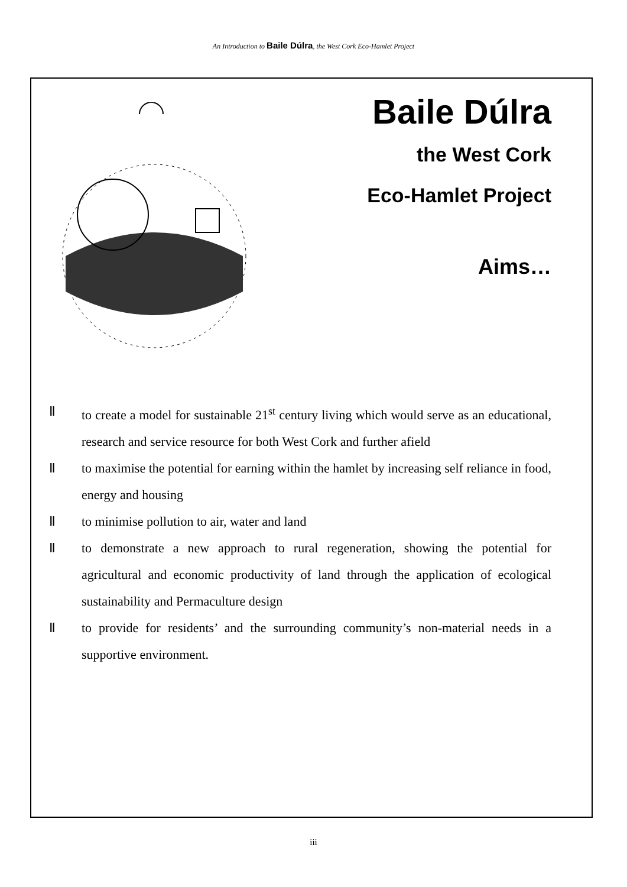An Introduction to Baile Dúlra, the West Cork Eco-Hamlet Project
Baile Dúlra
the West Cork
Eco-Hamlet Project
Aims…
Ⅱ to create a model for sustainable 21<sup>st</sup> century living which would serve as an educational, research and service resource for both West Cork and further afield
Ⅱ to maximise the potential for earning within the hamlet by increasing self reliance in food, energy and housing
Ⅱ to minimise pollution to air, water and land
Ⅱ to demonstrate a new approach to rural regeneration, showing the potential for agricultural and economic productivity of land through the application of ecological sustainability and Permaculture design
Ⅱ to provide for residents’ and the surrounding community’s non-material needs in a supportive environment.
iii